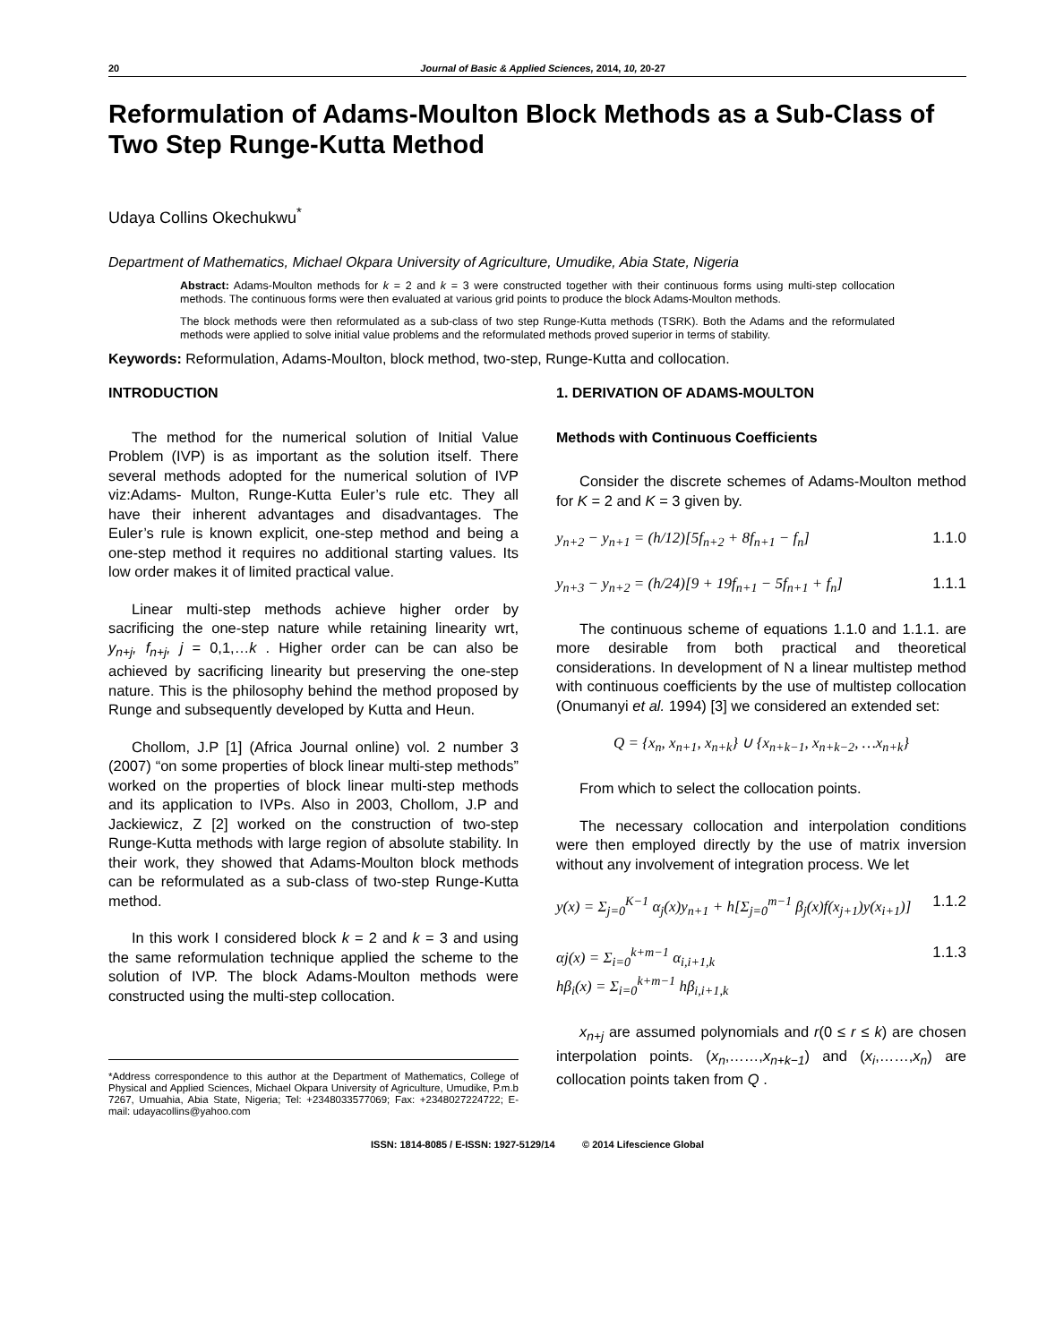20 Journal of Basic & Applied Sciences, 2014, 10, 20-27
Reformulation of Adams-Moulton Block Methods as a Sub-Class of Two Step Runge-Kutta Method
Udaya Collins Okechukwu<sup>*</sup>
Department of Mathematics, Michael Okpara University of Agriculture, Umudike, Abia State, Nigeria
Abstract: Adams-Moulton methods for k = 2 and k = 3 were constructed together with their continuous forms using multi-step collocation methods. The continuous forms were then evaluated at various grid points to produce the block Adams-Moulton methods.
The block methods were then reformulated as a sub-class of two step Runge-Kutta methods (TSRK). Both the Adams and the reformulated methods were applied to solve initial value problems and the reformulated methods proved superior in terms of stability.
Keywords: Reformulation, Adams-Moulton, block method, two-step, Runge-Kutta and collocation.
INTRODUCTION
The method for the numerical solution of Initial Value Problem (IVP) is as important as the solution itself. There several methods adopted for the numerical solution of IVP viz:Adams- Multon, Runge-Kutta Euler’s rule etc. They all have their inherent advantages and disadvantages. The Euler’s rule is known explicit, one-step method and being a one-step method it requires no additional starting values. Its low order makes it of limited practical value.
Linear multi-step methods achieve higher order by sacrificing the one-step nature while retaining linearity wrt, y<sub>n+j</sub>, f<sub>n+j</sub>, j = 0,1,…k . Higher order can be can also be achieved by sacrificing linearity but preserving the one-step nature. This is the philosophy behind the method proposed by Runge and subsequently developed by Kutta and Heun.
Chollom, J.P [1] (Africa Journal online) vol. 2 number 3 (2007) “on some properties of block linear multi-step methods” worked on the properties of block linear multi-step methods and its application to IVPs. Also in 2003, Chollom, J.P and Jackiewicz, Z [2] worked on the construction of two-step Runge-Kutta methods with large region of absolute stability. In their work, they showed that Adams-Moulton block methods can be reformulated as a sub-class of two-step Runge-Kutta method.
In this work I considered block k = 2 and k = 3 and using the same reformulation technique applied the scheme to the solution of IVP. The block Adams-Moulton methods were constructed using the multi-step collocation.
*Address correspondence to this author at the Department of Mathematics, College of Physical and Applied Sciences, Michael Okpara University of Agriculture, Umudike, P.m.b 7267, Umuahia, Abia State, Nigeria; Tel: +2348033577069; Fax: +2348027224722; E-mail: udayacollins@yahoo.com
1. DERIVATION OF ADAMS-MOULTON
Methods with Continuous Coefficients
Consider the discrete schemes of Adams-Moulton method for K = 2 and K = 3 given by.
y<sub>n+2</sub> − y<sub>n+1</sub> = (h/12)[5f<sub>n+2</sub> + 8f<sub>n+1</sub> − f<sub>n</sub>] 1.1.0
y<sub>n+3</sub> − y<sub>n+2</sub> = (h/24)[9 + 19f<sub>n+1</sub> − 5f<sub>n+1</sub> + f<sub>n</sub>] 1.1.1
The continuous scheme of equations 1.1.0 and 1.1.1. are more desirable from both practical and theoretical considerations. In development of N a linear multistep method with continuous coefficients by the use of multistep collocation (Onumanyi et al. 1994) [3] we considered an extended set:
Q = {x<sub>n</sub>, x<sub>n+1</sub>, x<sub>n+k</sub>} ∪ {x<sub>n+k−1</sub>, x<sub>n+k−2</sub>, …x<sub>n+k</sub>}
From which to select the collocation points.
The necessary collocation and interpolation conditions were then employed directly by the use of matrix inversion without any involvement of integration process. We let
y(x) = Σ<sub>j=0</sub><sup>K−1</sup> α<sub>j</sub>(x)y<sub>n+1</sub> + h[Σ<sub>j=0</sub><sup>m−1</sup> β<sub>j</sub>(x)f(x<sub>j+1</sub>)y(x<sub>i+1</sub>)] 1.1.2
αj(x) = Σ<sub>i=0</sub><sup>k+m−1</sup> α<sub>i,i+1,k</sub>
hβ<sub>i</sub>(x) = Σ<sub>i=0</sub><sup>k+m−1</sup> hβ<sub>i,i+1,k</sub> 1.1.3
x<sub>n+j</sub> are assumed polynomials and r(0 ≤ r ≤ k) are chosen interpolation points. (x<sub>n</sub>,……,x<sub>n+k−1</sub>) and (x<sub>i</sub>,……,x<sub>n</sub>) are collocation points taken from Q .
ISSN: 1814-8085 / E-ISSN: 1927-5129/14 © 2014 Lifescience Global